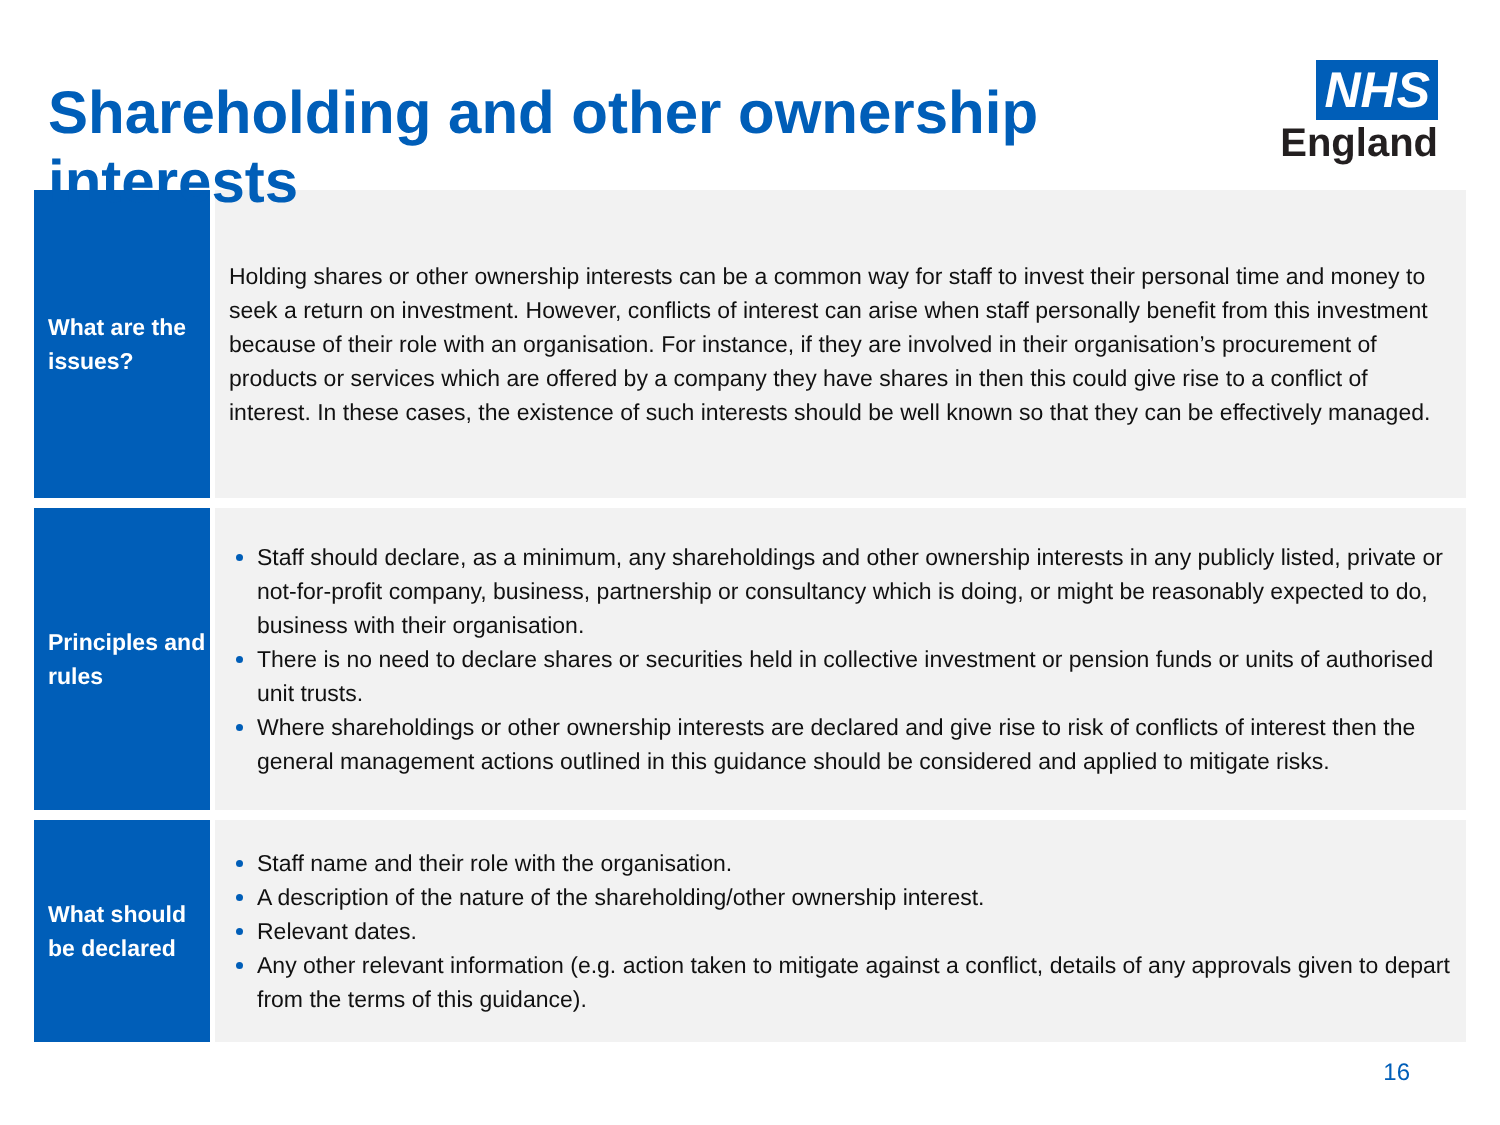Shareholding and other ownership interests
NHS
England
| What are the issues? | Holding shares or other ownership interests can be a common way for staff to invest their personal time and money to seek a return on investment. However, conflicts of interest can arise when staff personally benefit from this investment because of their role with an organisation. For instance, if they are involved in their organisation’s procurement of products or services which are offered by a company they have shares in then this could give rise to a conflict of interest. In these cases, the existence of such interests should be well known so that they can be effectively managed. |
| Principles and rules | Staff should declare, as a minimum, any shareholdings and other ownership interests in any publicly listed, private or not-for-profit company, business, partnership or consultancy which is doing, or might be reasonably expected to do, business with their organisation. There is no need to declare shares or securities held in collective investment or pension funds or units of authorised unit trusts. Where shareholdings or other ownership interests are declared and give rise to risk of conflicts of interest then the general management actions outlined in this guidance should be considered and applied to mitigate risks. |
| What should be declared | Staff name and their role with the organisation. A description of the nature of the shareholding/other ownership interest. Relevant dates. Any other relevant information (e.g. action taken to mitigate against a conflict, details of any approvals given to depart from the terms of this guidance). |
16